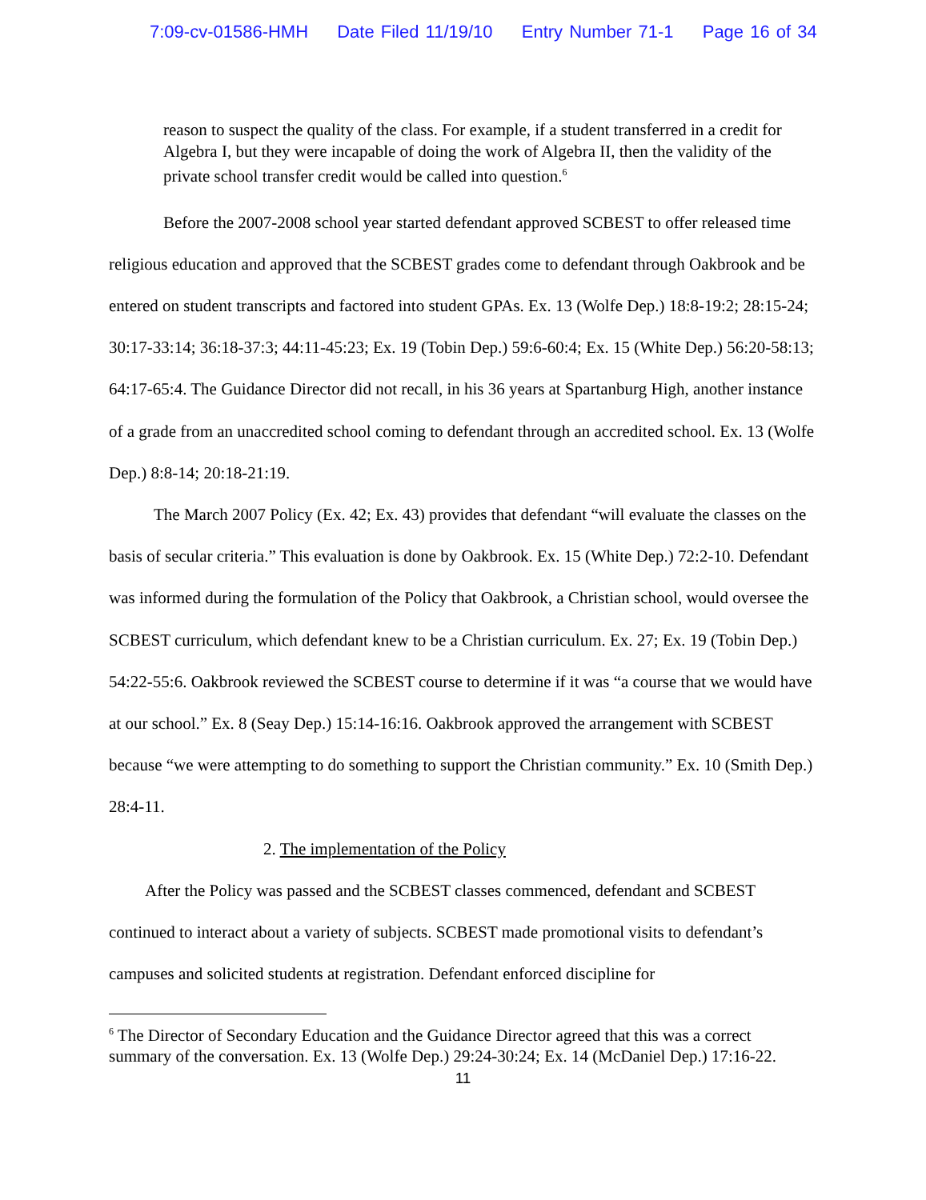7:09-cv-01586-HMH Date Filed 11/19/10 Entry Number 71-1 Page 16 of 34
reason to suspect the quality of the class. For example, if a student transferred in a credit for Algebra I, but they were incapable of doing the work of Algebra II, then the validity of the private school transfer credit would be called into question.<sup>6</sup>
Before the 2007-2008 school year started defendant approved SCBEST to offer released time religious education and approved that the SCBEST grades come to defendant through Oakbrook and be entered on student transcripts and factored into student GPAs. Ex. 13 (Wolfe Dep.) 18:8-19:2; 28:15-24; 30:17-33:14; 36:18-37:3; 44:11-45:23; Ex. 19 (Tobin Dep.) 59:6-60:4; Ex. 15 (White Dep.) 56:20-58:13; 64:17-65:4. The Guidance Director did not recall, in his 36 years at Spartanburg High, another instance of a grade from an unaccredited school coming to defendant through an accredited school. Ex. 13 (Wolfe Dep.) 8:8-14; 20:18-21:19.
The March 2007 Policy (Ex. 42; Ex. 43) provides that defendant “will evaluate the classes on the basis of secular criteria.” This evaluation is done by Oakbrook. Ex. 15 (White Dep.) 72:2-10. Defendant was informed during the formulation of the Policy that Oakbrook, a Christian school, would oversee the SCBEST curriculum, which defendant knew to be a Christian curriculum. Ex. 27; Ex. 19 (Tobin Dep.) 54:22-55:6. Oakbrook reviewed the SCBEST course to determine if it was “a course that we would have at our school.” Ex. 8 (Seay Dep.) 15:14-16:16. Oakbrook approved the arrangement with SCBEST because “we were attempting to do something to support the Christian community.” Ex. 10 (Smith Dep.) 28:4-11.
2. The implementation of the Policy
After the Policy was passed and the SCBEST classes commenced, defendant and SCBEST continued to interact about a variety of subjects. SCBEST made promotional visits to defendant’s campuses and solicited students at registration. Defendant enforced discipline for
<sup>6</sup> The Director of Secondary Education and the Guidance Director agreed that this was a correct summary of the conversation. Ex. 13 (Wolfe Dep.) 29:24-30:24; Ex. 14 (McDaniel Dep.) 17:16-22.
11